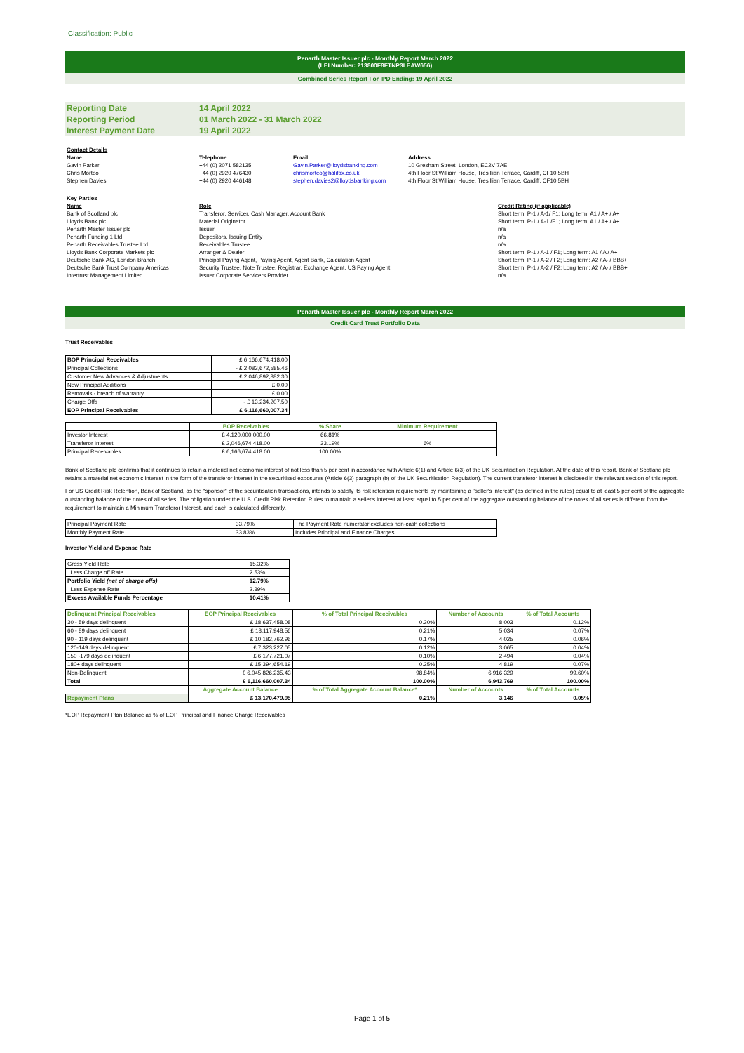Classification: Public
Penarth Master Issuer plc - Monthly Report March 2022
(LEI Number: 213800F8FTNP3LEAW656)
Combined Series Report For IPD Ending: 19 April 2022
| Reporting Date | 14 April 2022 |
| Reporting Period | 01 March 2022 - 31 March 2022 |
| Interest Payment Date | 19 April 2022 |
| Contact Details | | | |
| Name | Telephone | Email | Address |
| Gavin Parker | +44 (0) 2071 582135 | Gavin.Parker@lloydsbanking.com | 10 Gresham Street, London, EC2V 7AE |
| Chris Morteo | +44 (0) 2920 476430 | chrismorteo@halifax.co.uk | 4th Floor St William House, Tresillian Terrace, Cardiff, CF10 5BH |
| Stephen Davies | +44 (0) 2920 446148 | stephen.davies2@lloydsbanking.com | 4th Floor St William House, Tresillian Terrace, Cardiff, CF10 5BH |
| Key Parties | | |
| Name | Role | Credit Rating (if applicable) |
| Bank of Scotland plc | Transferor, Servicer, Cash Manager, Account Bank | Short term: P-1 / A-1/ F1; Long term: A1 / A+ / A+ |
| Lloyds Bank plc | Material Originator | Short term: P-1 / A-1 /F1; Long term: A1 / A+ / A+ |
| Penarth Master Issuer plc | Issuer | n/a |
| Penarth Funding 1 Ltd | Depositors, Issuing Entity | n/a |
| Penarth Receivables Trustee Ltd | Receivables Trustee | n/a |
| Lloyds Bank Corporate Markets plc | Arranger & Dealer | Short term: P-1 / A-1 / F1; Long term: A1 / A / A+ |
| Deutsche Bank AG, London Branch | Principal Paying Agent, Paying Agent, Agent Bank, Calculation Agent | Short term: P-1 / A-2 / F2; Long term: A2 / A- / BBB+ |
| Deutsche Bank Trust Company Americas | Security Trustee, Note Trustee, Registrar, Exchange Agent, US Paying Agent | Short term: P-1 / A-2 / F2; Long term: A2 / A- / BBB+ |
| Intertrust Management Limited | Issuer Corporate Servicers Provider | n/a |
Penarth Master Issuer plc - Monthly Report March 2022
Credit Card Trust Portfolio Data
Trust Receivables
| BOP Principal Receivables | £ 6,166,674,418.00 |
| Principal Collections | - £ 2,083,672,585.46 |
| Customer New Advances & Adjustments | £ 2,046,892,382.30 |
| New Principal Additions | £ 0.00 |
| Removals - breach of warranty | £ 0.00 |
| Charge Offs | - £ 13,234,207.50 |
| EOP Principal Receivables | £ 6,116,660,007.34 |
| | BOP Receivables | % Share | Minimum Requirement |
| --- | --- | --- | --- |
| Investor Interest | £ 4,120,000,000.00 | 66.81% | |
| Transferor Interest | £ 2,046,674,418.00 | 33.19% | 6% |
| Principal Receivables | £ 6,166,674,418.00 | 100.00% | |
Bank of Scotland plc confirms that it continues to retain a material net economic interest of not less than 5 per cent in accordance with Article 6(1) and Article 6(3) of the UK Securitisation Regulation. At the date of this report, Bank of Scotland plc retains a material net economic interest in the form of the transferor interest in the securitised exposures (Article 6(3) paragraph (b) of the UK Securitisation Regulation). The current transferor interest is disclosed in the relevant section of this report.
For US Credit Risk Retention, Bank of Scotland, as the "sponsor" of the securitisation transactions, intends to satisfy its risk retention requirements by maintaining a "seller's interest" (as defined in the rules) equal to at least 5 per cent of the aggregate outstanding balance of the notes of all series. The obligation under the U.S. Credit Risk Retention Rules to maintain a seller's interest at least equal to 5 per cent of the aggregate outstanding balance of the notes of all series is different from the requirement to maintain a Minimum Transferor Interest, and each is calculated differently.
| Principal Payment Rate | 33.79% | The Payment Rate numerator excludes non-cash collections |
| Monthly Payment Rate | 33.83% | Includes Principal and Finance Charges |
Investor Yield and Expense Rate
| Gross Yield Rate | 15.32% |
| Less Charge off Rate | 2.53% |
| Portfolio Yield (net of charge offs) | 12.79% |
| Less Expense Rate | 2.39% |
| Excess Available Funds Percentage | 10.41% |
| Delinquent Principal Receivables | EOP Principal Receivables | % of Total Principal Receivables | Number of Accounts | % of Total Accounts |
| --- | --- | --- | --- | --- |
| 30 - 59 days delinquent | £ 18,637,458.08 | 0.30% | 8,003 | 0.12% |
| 60 - 89 days delinquent | £ 13,117,948.56 | 0.21% | 5,034 | 0.07% |
| 90 - 119 days delinquent | £ 10,182,762.96 | 0.17% | 4,025 | 0.06% |
| 120-149 days delinquent | £ 7,323,227.05 | 0.12% | 3,065 | 0.04% |
| 150 -179 days delinquent | £ 6,177,721.07 | 0.10% | 2,494 | 0.04% |
| 180+ days delinquent | £ 15,394,654.19 | 0.25% | 4,819 | 0.07% |
| Non-Delinquent | £ 6,045,826,235.43 | 98.84% | 6,916,329 | 99.60% |
| Total | £ 6,116,660,007.34 | 100.00% | 6,943,769 | 100.00% |
| | Aggregate Account Balance | % of Total Aggregate Account Balance* | Number of Accounts | % of Total Accounts |
| Repayment Plans | £ 13,170,479.95 | 0.21% | 3,146 | 0.05% |
*EOP Repayment Plan Balance as % of EOP Principal and Finance Charge Receivables
Page 1 of 5